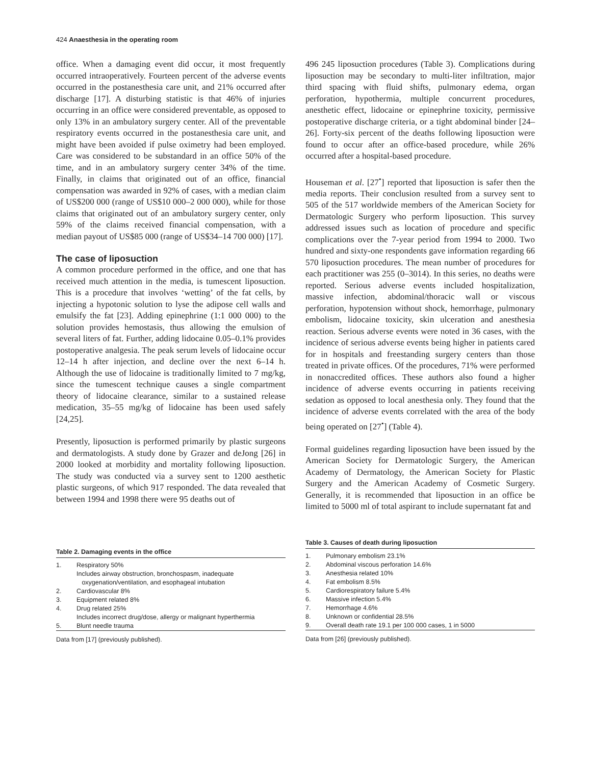424 Anaesthesia in the operating room
office. When a damaging event did occur, it most frequently occurred intraoperatively. Fourteen percent of the adverse events occurred in the postanesthesia care unit, and 21% occurred after discharge [17]. A disturbing statistic is that 46% of injuries occurring in an office were considered preventable, as opposed to only 13% in an ambulatory surgery center. All of the preventable respiratory events occurred in the postanesthesia care unit, and might have been avoided if pulse oximetry had been employed. Care was considered to be substandard in an office 50% of the time, and in an ambulatory surgery center 34% of the time. Finally, in claims that originated out of an office, financial compensation was awarded in 92% of cases, with a median claim of US$200 000 (range of US$10 000–2 000 000), while for those claims that originated out of an ambulatory surgery center, only 59% of the claims received financial compensation, with a median payout of US$85 000 (range of US$34–14 700 000) [17].
The case of liposuction
A common procedure performed in the office, and one that has received much attention in the media, is tumescent liposuction. This is a procedure that involves ‘wetting’ of the fat cells, by injecting a hypotonic solution to lyse the adipose cell walls and emulsify the fat [23]. Adding epinephrine (1:1 000 000) to the solution provides hemostasis, thus allowing the emulsion of several liters of fat. Further, adding lidocaine 0.05–0.1% provides postoperative analgesia. The peak serum levels of lidocaine occur 12–14 h after injection, and decline over the next 6–14 h. Although the use of lidocaine is traditionally limited to 7 mg/kg, since the tumescent technique causes a single compartment theory of lidocaine clearance, similar to a sustained release medication, 35–55 mg/kg of lidocaine has been used safely [24,25].
Presently, liposuction is performed primarily by plastic surgeons and dermatologists. A study done by Grazer and deJong [26] in 2000 looked at morbidity and mortality following liposuction. The study was conducted via a survey sent to 1200 aesthetic plastic surgeons, of which 917 responded. The data revealed that between 1994 and 1998 there were 95 deaths out of
496 245 liposuction procedures (Table 3). Complications during liposuction may be secondary to multi-liter infiltration, major third spacing with fluid shifts, pulmonary edema, organ perforation, hypothermia, multiple concurrent procedures, anesthetic effect, lidocaine or epinephrine toxicity, permissive postoperative discharge criteria, or a tight abdominal binder [24–26]. Forty-six percent of the deaths following liposuction were found to occur after an office-based procedure, while 26% occurred after a hospital-based procedure.
Houseman et al. [27<sup>•</sup>] reported that liposuction is safer then the media reports. Their conclusion resulted from a survey sent to 505 of the 517 worldwide members of the American Society for Dermatologic Surgery who perform liposuction. This survey addressed issues such as location of procedure and specific complications over the 7-year period from 1994 to 2000. Two hundred and sixty-one respondents gave information regarding 66 570 liposuction procedures. The mean number of procedures for each practitioner was 255 (0–3014). In this series, no deaths were reported. Serious adverse events included hospitalization, massive infection, abdominal/thoracic wall or viscous perforation, hypotension without shock, hemorrhage, pulmonary embolism, lidocaine toxicity, skin ulceration and anesthesia reaction. Serious adverse events were noted in 36 cases, with the incidence of serious adverse events being higher in patients cared for in hospitals and freestanding surgery centers than those treated in private offices. Of the procedures, 71% were performed in nonaccredited offices. These authors also found a higher incidence of adverse events occurring in patients receiving sedation as opposed to local anesthesia only. They found that the incidence of adverse events correlated with the area of the body being operated on [27<sup>•</sup>] (Table 4).
Formal guidelines regarding liposuction have been issued by the American Society for Dermatologic Surgery, the American Academy of Dermatology, the American Society for Plastic Surgery and the American Academy of Cosmetic Surgery. Generally, it is recommended that liposuction in an office be limited to 5000 ml of total aspirant to include supernatant fat and
Table 2. Damaging events in the office
| 1. | Respiratory 50% Includes airway obstruction, bronchospasm, inadequate oxygenation/ventilation, and esophageal intubation |
| 2. | Cardiovascular 8% |
| 3. | Equipment related 8% |
| 4. | Drug related 25% Includes incorrect drug/dose, allergy or malignant hyperthermia |
| 5. | Blunt needle trauma |
Data from [17] (previously published).
Table 3. Causes of death during liposuction
| 1. | Pulmonary embolism 23.1% |
| 2. | Abdominal viscous perforation 14.6% |
| 3. | Anesthesia related 10% |
| 4. | Fat embolism 8.5% |
| 5. | Cardiorespiratory failure 5.4% |
| 6. | Massive infection 5.4% |
| 7. | Hemorrhage 4.6% |
| 8. | Unknown or confidential 28.5% |
| 9. | Overall death rate 19.1 per 100 000 cases, 1 in 5000 |
Data from [26] (previously published).